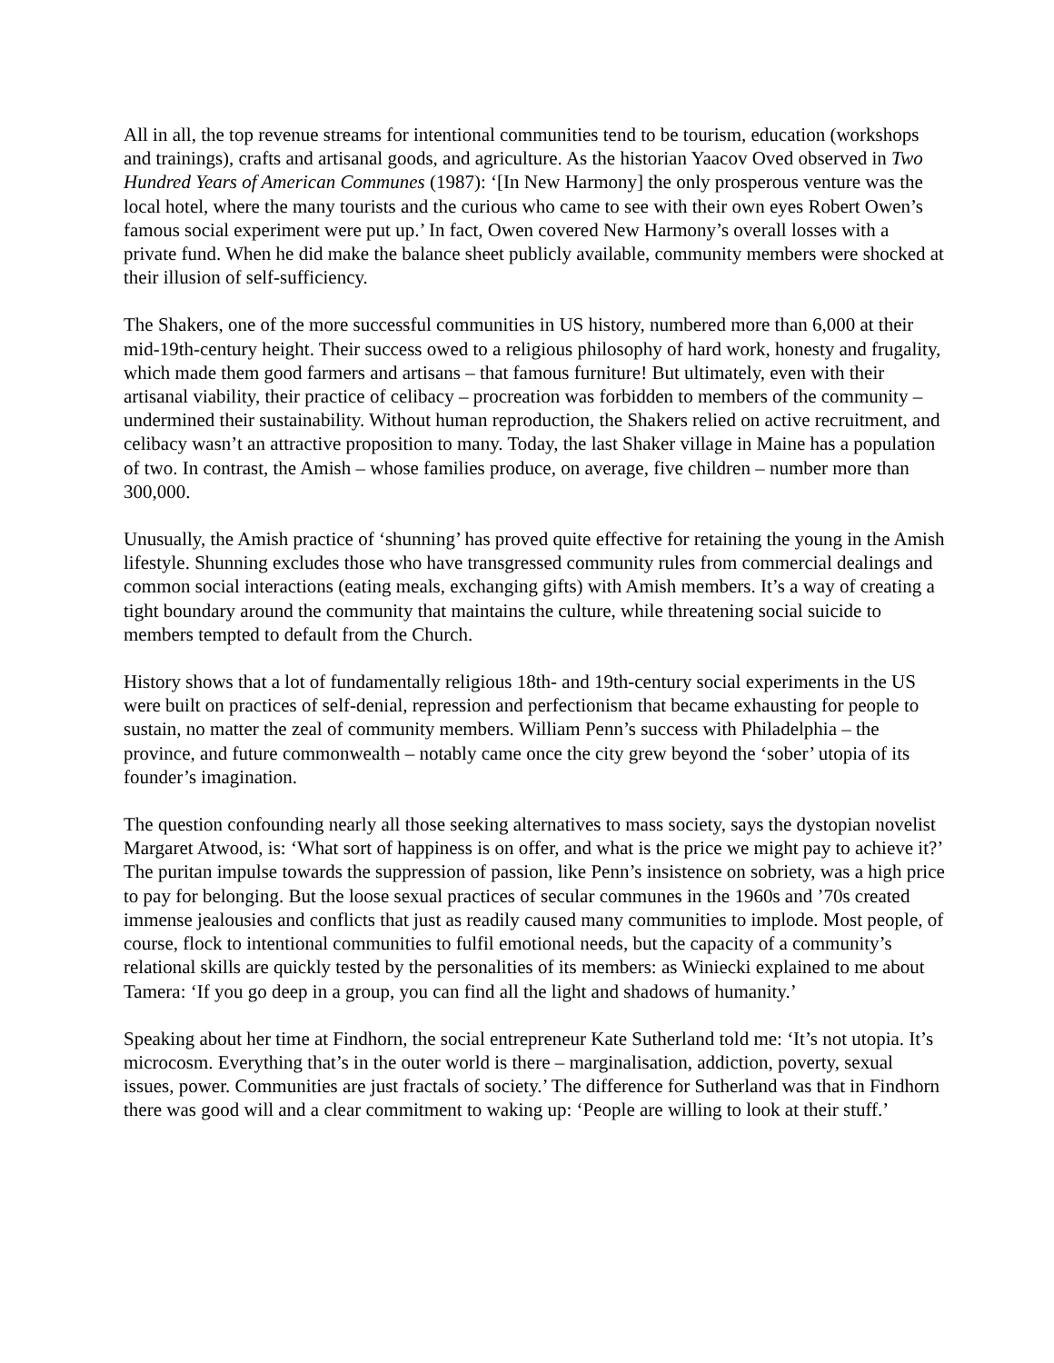All in all, the top revenue streams for intentional communities tend to be tourism, education (workshops and trainings), crafts and artisanal goods, and agriculture. As the historian Yaacov Oved observed in Two Hundred Years of American Communes (1987): ‘[In New Harmony] the only prosperous venture was the local hotel, where the many tourists and the curious who came to see with their own eyes Robert Owen’s famous social experiment were put up.’ In fact, Owen covered New Harmony’s overall losses with a private fund. When he did make the balance sheet publicly available, community members were shocked at their illusion of self-sufficiency.
The Shakers, one of the more successful communities in US history, numbered more than 6,000 at their mid-19th-century height. Their success owed to a religious philosophy of hard work, honesty and frugality, which made them good farmers and artisans – that famous furniture! But ultimately, even with their artisanal viability, their practice of celibacy – procreation was forbidden to members of the community – undermined their sustainability. Without human reproduction, the Shakers relied on active recruitment, and celibacy wasn’t an attractive proposition to many. Today, the last Shaker village in Maine has a population of two. In contrast, the Amish – whose families produce, on average, five children – number more than 300,000.
Unusually, the Amish practice of ‘shunning’ has proved quite effective for retaining the young in the Amish lifestyle. Shunning excludes those who have transgressed community rules from commercial dealings and common social interactions (eating meals, exchanging gifts) with Amish members. It’s a way of creating a tight boundary around the community that maintains the culture, while threatening social suicide to members tempted to default from the Church.
History shows that a lot of fundamentally religious 18th- and 19th-century social experiments in the US were built on practices of self-denial, repression and perfectionism that became exhausting for people to sustain, no matter the zeal of community members. William Penn’s success with Philadelphia – the province, and future commonwealth – notably came once the city grew beyond the ‘sober’ utopia of its founder’s imagination.
The question confounding nearly all those seeking alternatives to mass society, says the dystopian novelist Margaret Atwood, is: ‘What sort of happiness is on offer, and what is the price we might pay to achieve it?’ The puritan impulse towards the suppression of passion, like Penn’s insistence on sobriety, was a high price to pay for belonging. But the loose sexual practices of secular communes in the 1960s and ’70s created immense jealousies and conflicts that just as readily caused many communities to implode. Most people, of course, flock to intentional communities to fulfil emotional needs, but the capacity of a community’s relational skills are quickly tested by the personalities of its members: as Winiecki explained to me about Tamera: ‘If you go deep in a group, you can find all the light and shadows of humanity.’
Speaking about her time at Findhorn, the social entrepreneur Kate Sutherland told me: ‘It’s not utopia. It’s microcosm. Everything that’s in the outer world is there – marginalisation, addiction, poverty, sexual issues, power. Communities are just fractals of society.’ The difference for Sutherland was that in Findhorn there was good will and a clear commitment to waking up: ‘People are willing to look at their stuff.’